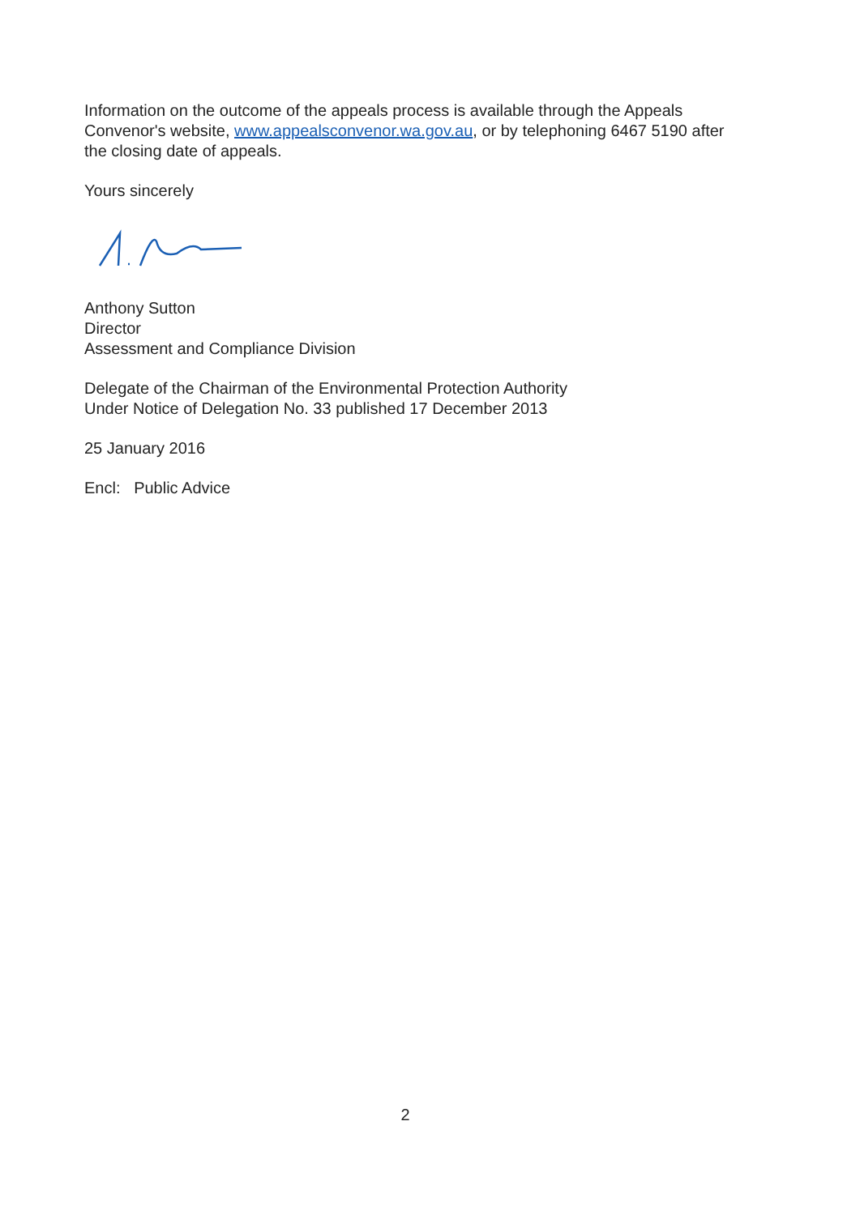Information on the outcome of the appeals process is available through the Appeals Convenor's website, www.appealsconvenor.wa.gov.au, or by telephoning 6467 5190 after the closing date of appeals.
Yours sincerely
Anthony Sutton
Director
Assessment and Compliance Division
Delegate of the Chairman of the Environmental Protection Authority
Under Notice of Delegation No. 33 published 17 December 2013
25 January 2016
Encl: Public Advice
2